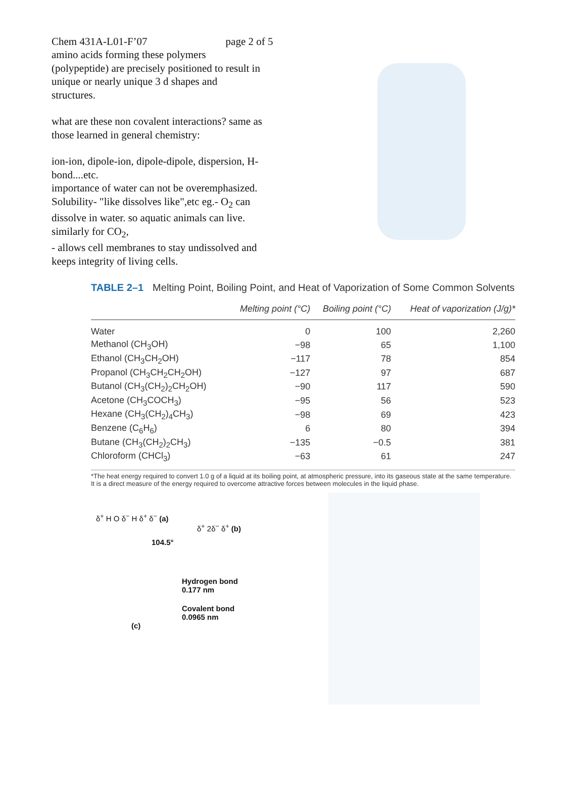Chem 431A-L01-F’07 page 2 of 5
amino acids forming these polymers (polypeptide) are precisely positioned to result in unique or nearly unique 3 d shapes and structures.
what are these non covalent interactions? same as those learned in general chemistry:
ion-ion, dipole-ion, dipole-dipole, dispersion, H-bond....etc.
importance of water can not be overemphasized.
Solubility- "like dissolves like",etc eg.- O<sub>2</sub> can dissolve in water. so aquatic animals can live. similarly for CO<sub>2</sub>,
- allows cell membranes to stay undissolved and keeps integrity of living cells.
TABLE 2–1 Melting Point, Boiling Point, and Heat of Vaporization of Some Common Solvents
| | Melting point (°C) | Boiling point (°C) | Heat of vaporization (J/g)* |
| --- | --- | --- | --- |
| Water | 0 | 100 | 2,260 |
| Methanol (CH<sub>3</sub>OH) | −98 | 65 | 1,100 |
| Ethanol (CH<sub>3</sub>CH<sub>2</sub>OH) | −117 | 78 | 854 |
| Propanol (CH<sub>3</sub>CH<sub>2</sub>CH<sub>2</sub>OH) | −127 | 97 | 687 |
| Butanol (CH<sub>3</sub>(CH<sub>2</sub>)<sub>2</sub>CH<sub>2</sub>OH) | −90 | 117 | 590 |
| Acetone (CH<sub>3</sub>COCH<sub>3</sub>) | −95 | 56 | 523 |
| Hexane (CH<sub>3</sub>(CH<sub>2</sub>)<sub>4</sub>CH<sub>3</sub>) | −98 | 69 | 423 |
| Benzene (C<sub>6</sub>H<sub>6</sub>) | 6 | 80 | 394 |
| Butane (CH<sub>3</sub>(CH<sub>2</sub>)<sub>2</sub>CH<sub>3</sub>) | −135 | −0.5 | 381 |
| Chloroform (CHCl<sub>3</sub>) | −63 | 61 | 247 |
*The heat energy required to convert 1.0 g of a liquid at its boiling point, at atmospheric pressure, into its gaseous state at the same temperature. It is a direct measure of the energy required to overcome attractive forces between molecules in the liquid phase.
δ<sup>+</sup> H O δ<sup>−</sup> H δ<sup>+</sup> δ<sup>−</sup> (a)
δ<sup>+</sup> 2δ<sup>−</sup> δ<sup>+</sup> (b)
104.5°
Hydrogen bond
0.177 nm
Covalent bond
0.0965 nm
(c)